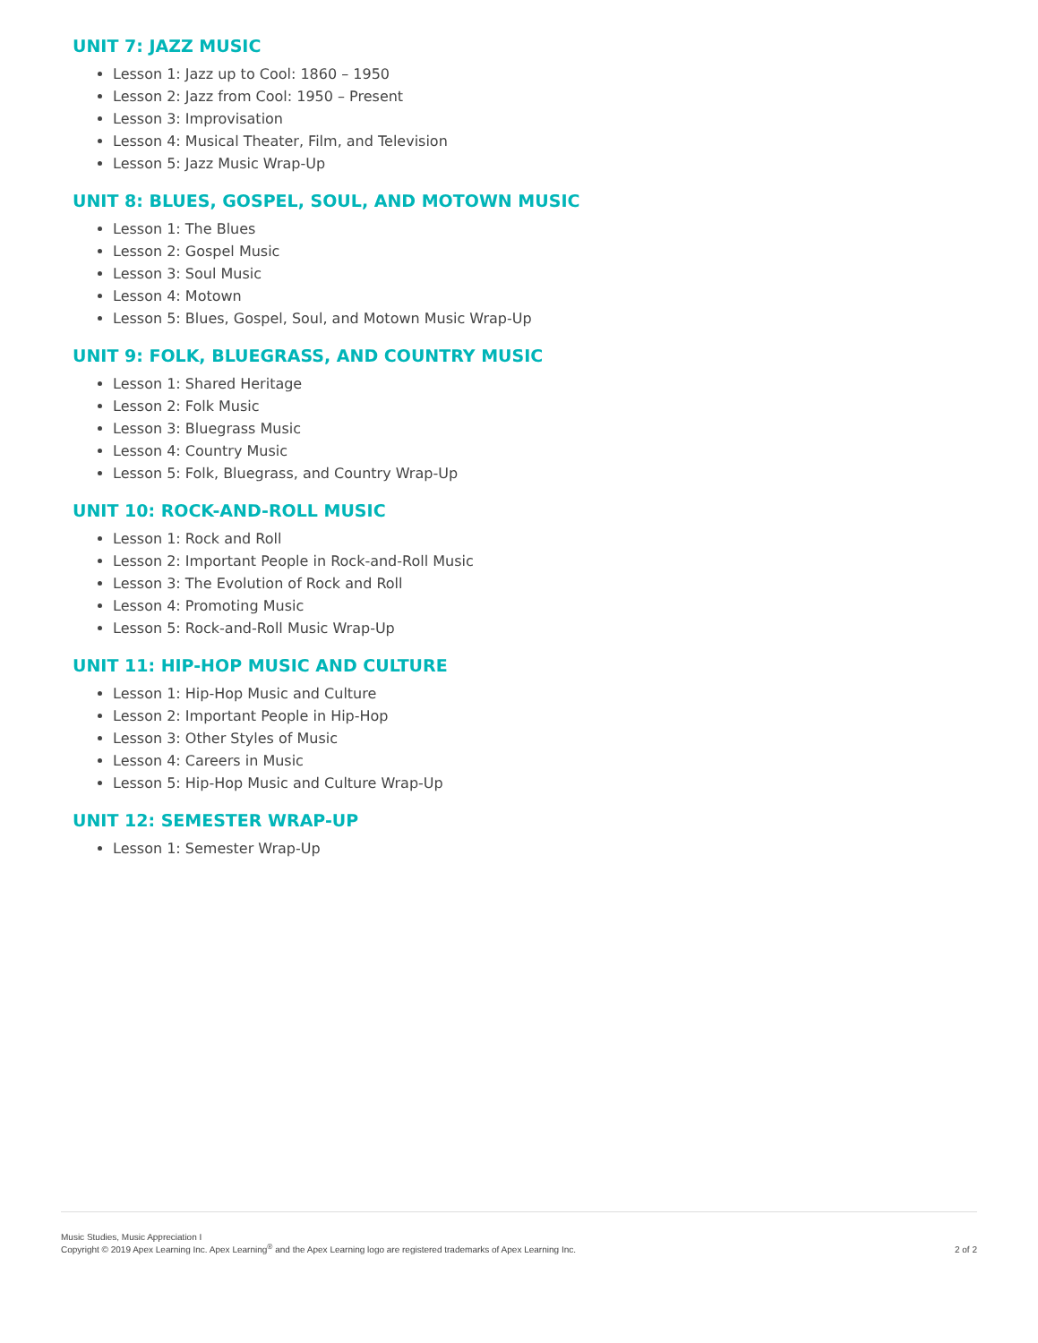UNIT 7: JAZZ MUSIC
Lesson 1: Jazz up to Cool: 1860 – 1950
Lesson 2: Jazz from Cool: 1950 – Present
Lesson 3: Improvisation
Lesson 4: Musical Theater, Film, and Television
Lesson 5: Jazz Music Wrap-Up
UNIT 8: BLUES, GOSPEL, SOUL, AND MOTOWN MUSIC
Lesson 1: The Blues
Lesson 2: Gospel Music
Lesson 3: Soul Music
Lesson 4: Motown
Lesson 5: Blues, Gospel, Soul, and Motown Music Wrap-Up
UNIT 9: FOLK, BLUEGRASS, AND COUNTRY MUSIC
Lesson 1: Shared Heritage
Lesson 2: Folk Music
Lesson 3: Bluegrass Music
Lesson 4: Country Music
Lesson 5: Folk, Bluegrass, and Country Wrap-Up
UNIT 10: ROCK-AND-ROLL MUSIC
Lesson 1: Rock and Roll
Lesson 2: Important People in Rock-and-Roll Music
Lesson 3: The Evolution of Rock and Roll
Lesson 4: Promoting Music
Lesson 5: Rock-and-Roll Music Wrap-Up
UNIT 11: HIP-HOP MUSIC AND CULTURE
Lesson 1: Hip-Hop Music and Culture
Lesson 2: Important People in Hip-Hop
Lesson 3: Other Styles of Music
Lesson 4: Careers in Music
Lesson 5: Hip-Hop Music and Culture Wrap-Up
UNIT 12: SEMESTER WRAP-UP
Lesson 1: Semester Wrap-Up
Music Studies, Music Appreciation I
Copyright © 2019 Apex Learning Inc. Apex Learning<sup>®</sup> and the Apex Learning logo are registered trademarks of Apex Learning Inc.
2 of 2